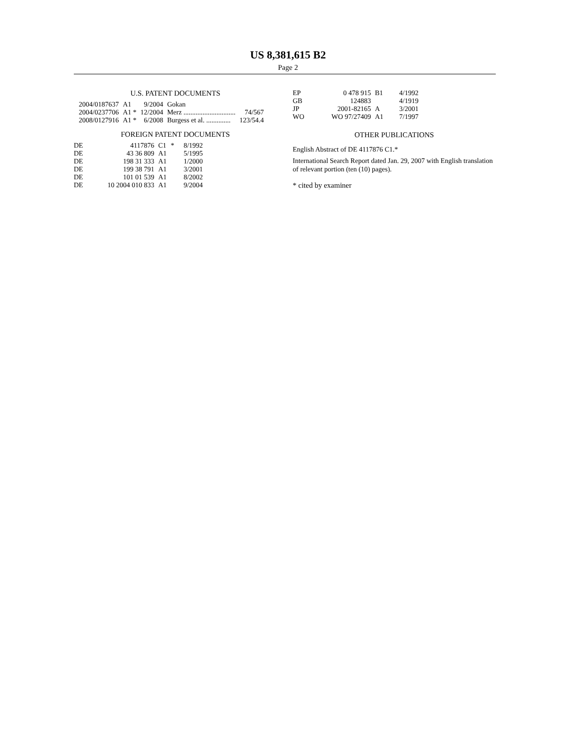US 8,381,615 B2
Page 2
U.S. PATENT DOCUMENTS
| 2004/0187637 | A1 | 9/2004 | Gokan | |
| 2004/0237706 | A1 * | 12/2004 | Merz .............................. | 74/567 |
| 2008/0127916 | A1 * | 6/2008 | Burgess et al. .............. | 123/54.4 |
FOREIGN PATENT DOCUMENTS
| DE | 4117876 | C1 | * | 8/1992 |
| DE | 43 36 809 | A1 | | 5/1995 |
| DE | 198 31 333 | A1 | | 1/2000 |
| DE | 199 38 791 | A1 | | 3/2001 |
| DE | 101 01 539 | A1 | | 8/2002 |
| DE | 10 2004 010 833 | A1 | | 9/2004 |
| EP | 0 478 915 | B1 | 4/1992 |
| GB | 124883 | | 4/1919 |
| JP | 2001-82165 | A | 3/2001 |
| WO | WO 97/27409 | A1 | 7/1997 |
OTHER PUBLICATIONS
English Abstract of DE 4117876 C1.*
International Search Report dated Jan. 29, 2007 with English translation of relevant portion (ten (10) pages).
* cited by examiner